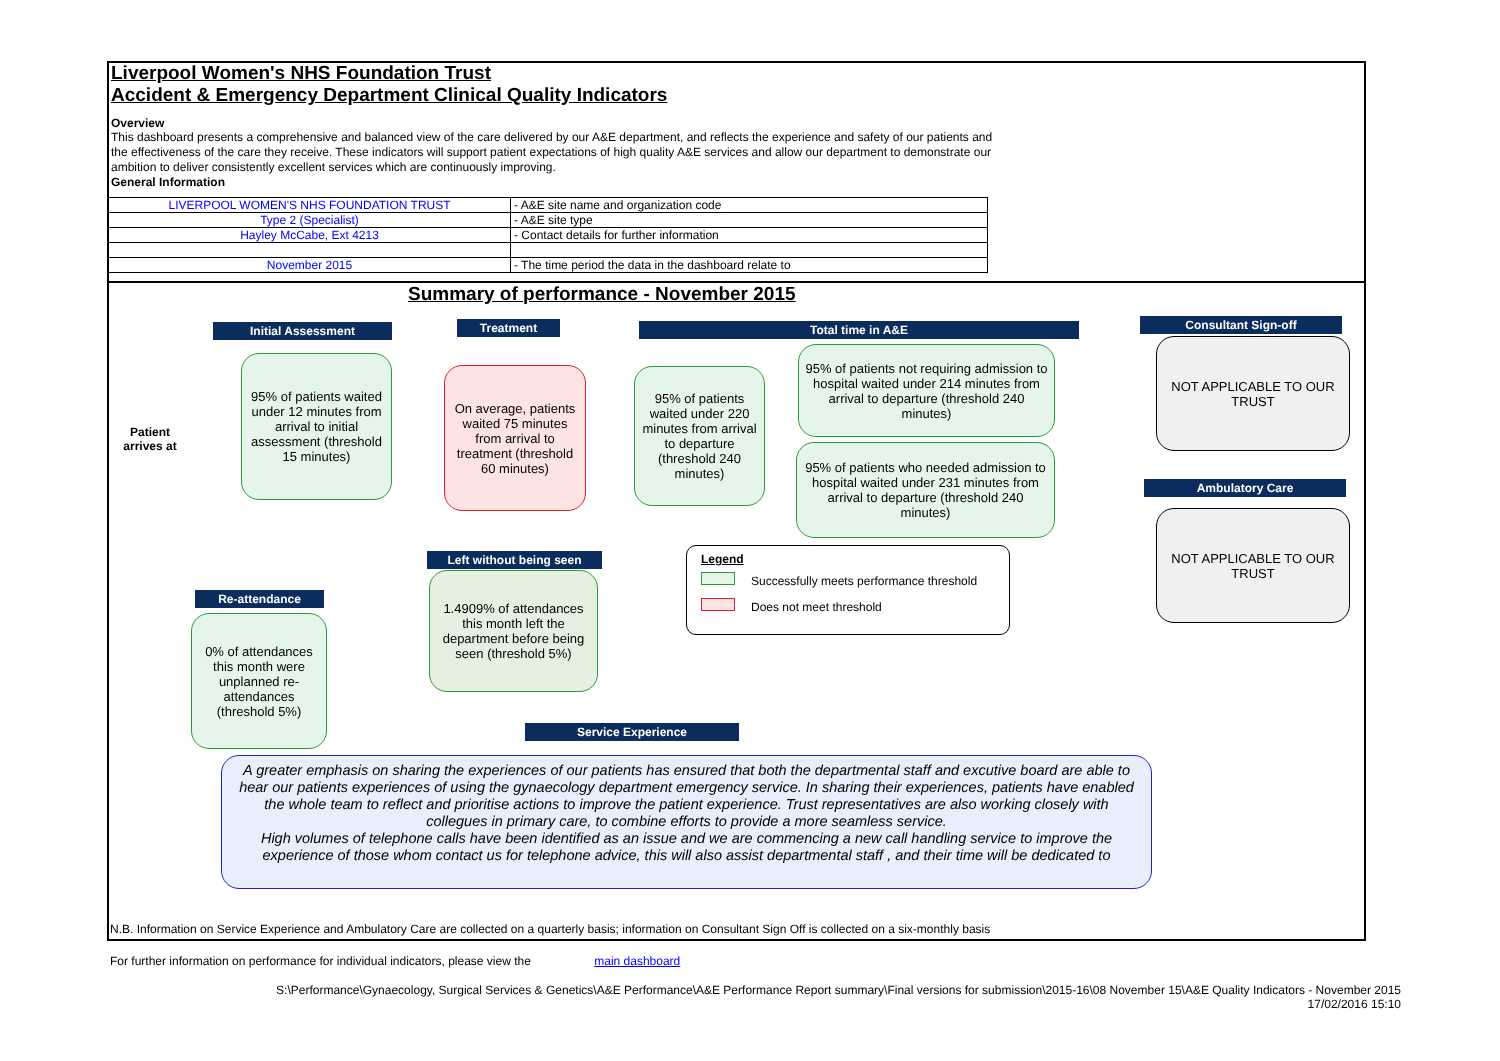Liverpool Women's NHS Foundation Trust
Accident & Emergency Department Clinical Quality Indicators
Overview
This dashboard presents a comprehensive and balanced view of the care delivered by our A&E department, and reflects the experience and safety of our patients and the effectiveness of the care they receive. These indicators will support patient expectations of high quality A&E services and allow our department to demonstrate our ambition to deliver consistently excellent services which are continuously improving.
General Information
| LIVERPOOL WOMEN'S NHS FOUNDATION TRUST | - A&E site name and organization code |
| Type 2 (Specialist) | - A&E site type |
| Hayley McCabe, Ext 4213 | - Contact details for further information |
| November 2015 | - The time period the data in the dashboard relate to |
Summary of performance - November 2015
Patient arrives at
Initial Assessment
95% of patients waited under 12 minutes from arrival to initial assessment (threshold 15 minutes)
Treatment
On average, patients waited 75 minutes from arrival to treatment (threshold 60 minutes)
Total time in A&E
95% of patients waited under 220 minutes from arrival to departure (threshold 240 minutes)
95% of patients not requiring admission to hospital waited under 214 minutes from arrival to departure (threshold 240 minutes)
95% of patients who needed admission to hospital waited under 231 minutes from arrival to departure (threshold 240 minutes)
Consultant Sign-off
NOT APPLICABLE TO OUR TRUST
Ambulatory Care
NOT APPLICABLE TO OUR TRUST
Left without being seen
1.4909% of attendances this month left the department before being seen (threshold 5%)
Legend
Successfully meets performance threshold
Does not meet threshold
Re-attendance
0% of attendances this month were unplanned re-attendances (threshold 5%)
Service Experience
A greater emphasis on sharing the experiences of our patients has ensured that both the departmental staff and excutive board are able to hear our patients experiences of using the gynaecology department emergency service. In sharing their experiences, patients have enabled the whole team to reflect and prioritise actions to improve the patient experience. Trust representatives are also working closely with collegues in primary care, to combine efforts to provide a more seamless service.
High volumes of telephone calls have been identified as an issue and we are commencing a new call handling service to improve the experience of those whom contact us for telephone advice, this will also assist departmental staff , and their time will be dedicated to
N.B. Information on Service Experience and Ambulatory Care are collected on a quarterly basis; information on Consultant Sign Off is collected on a six-monthly basis
For further information on performance for individual indicators, please view the main dashboard
S:\Performance\Gynaecology, Surgical Services & Genetics\A&E Performance\A&E Performance Report summary\Final versions for submission\2015-16\08 November 15\A&E Quality Indicators - November 2015
17/02/2016 15:10